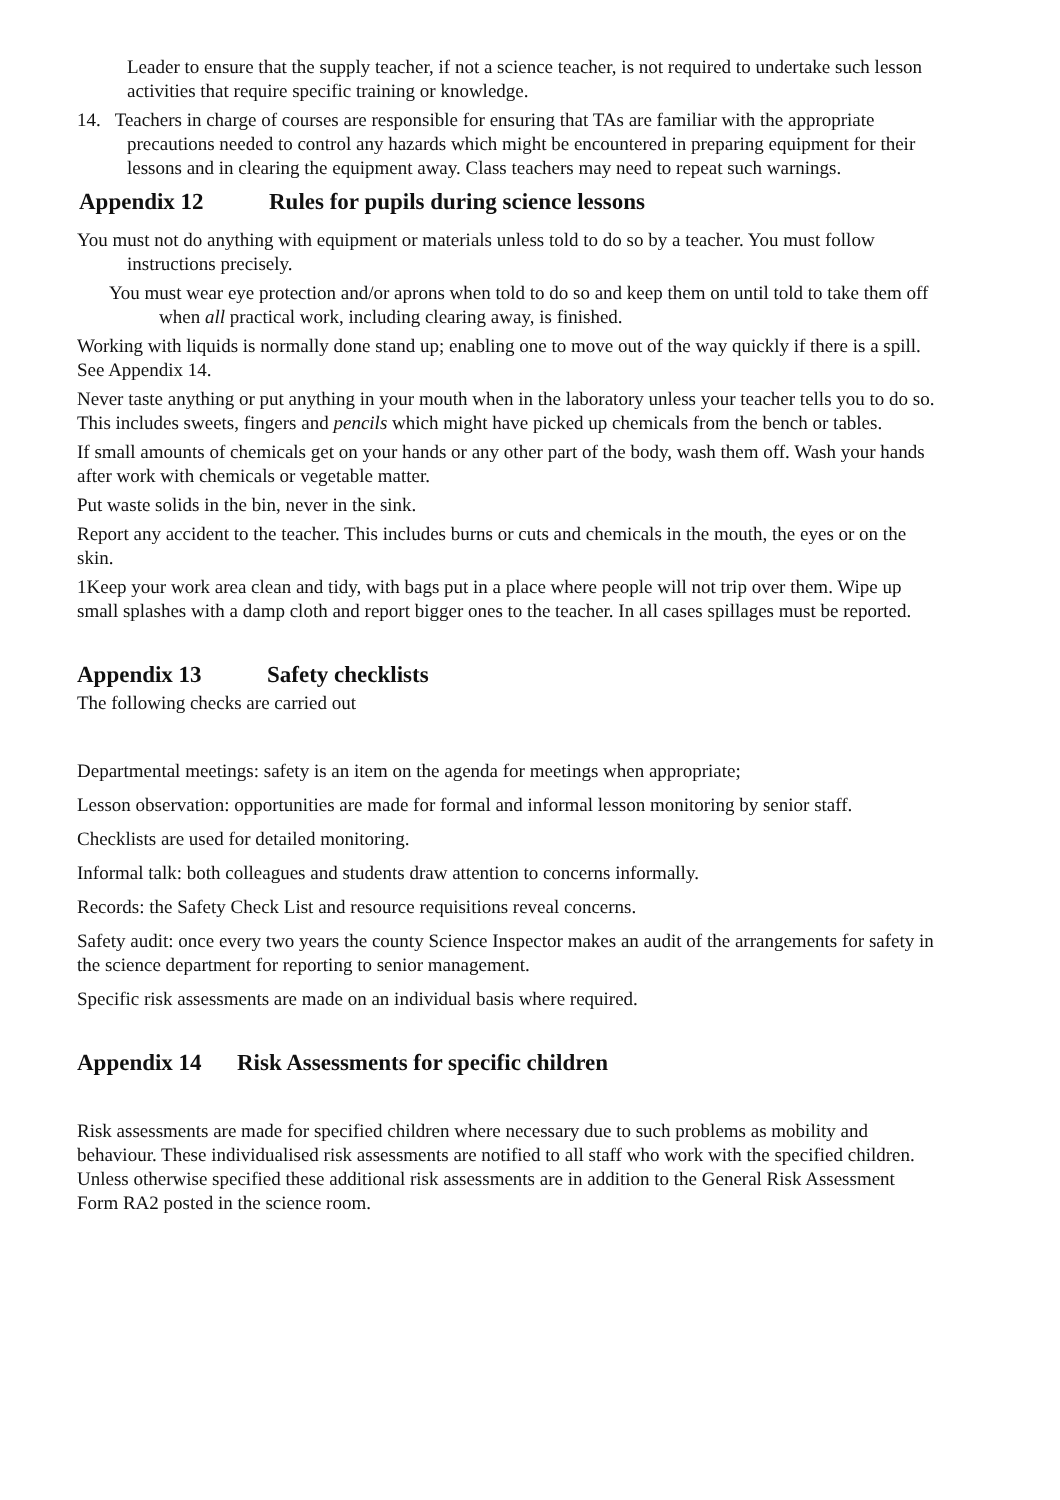Leader to ensure that the supply teacher, if not a science teacher, is not required to undertake such lesson activities that require specific training or knowledge.
14. Teachers in charge of courses are responsible for ensuring that TAs are familiar with the appropriate precautions needed to control any hazards which might be encountered in preparing equipment for their lessons and in clearing the equipment away. Class teachers may need to repeat such warnings.
Appendix 12 Rules for pupils during science lessons
You must not do anything with equipment or materials unless told to do so by a teacher. You must follow instructions precisely.
You must wear eye protection and/or aprons when told to do so and keep them on until told to take them off when all practical work, including clearing away, is finished.
Working with liquids is normally done stand up; enabling one to move out of the way quickly if there is a spill. See Appendix 14.
Never taste anything or put anything in your mouth when in the laboratory unless your teacher tells you to do so. This includes sweets, fingers and pencils which might have picked up chemicals from the bench or tables.
If small amounts of chemicals get on your hands or any other part of the body, wash them off. Wash your hands after work with chemicals or vegetable matter.
Put waste solids in the bin, never in the sink.
Report any accident to the teacher. This includes burns or cuts and chemicals in the mouth, the eyes or on the skin.
1Keep your work area clean and tidy, with bags put in a place where people will not trip over them. Wipe up small splashes with a damp cloth and report bigger ones to the teacher. In all cases spillages must be reported.
Appendix 13 Safety checklists
The following checks are carried out
Departmental meetings: safety is an item on the agenda for meetings when appropriate;
Lesson observation: opportunities are made for formal and informal lesson monitoring by senior staff.
Checklists are used for detailed monitoring.
Informal talk: both colleagues and students draw attention to concerns informally.
Records: the Safety Check List and resource requisitions reveal concerns.
Safety audit: once every two years the county Science Inspector makes an audit of the arrangements for safety in the science department for reporting to senior management.
Specific risk assessments are made on an individual basis where required.
Appendix 14 Risk Assessments for specific children
Risk assessments are made for specified children where necessary due to such problems as mobility and behaviour. These individualised risk assessments are notified to all staff who work with the specified children. Unless otherwise specified these additional risk assessments are in addition to the General Risk Assessment Form RA2 posted in the science room.